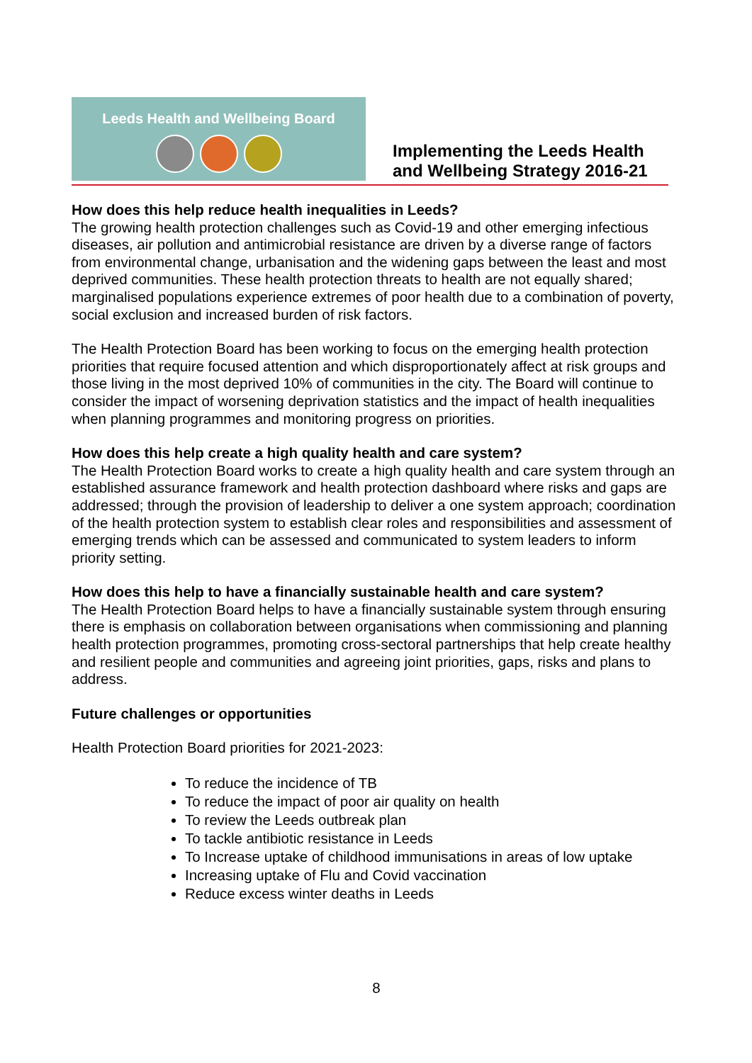Leeds Health and Wellbeing Board
Implementing the Leeds Health and Wellbeing Strategy 2016-21
How does this help reduce health inequalities in Leeds?
The growing health protection challenges such as Covid-19 and other emerging infectious diseases, air pollution and antimicrobial resistance are driven by a diverse range of factors from environmental change, urbanisation and the widening gaps between the least and most deprived communities. These health protection threats to health are not equally shared; marginalised populations experience extremes of poor health due to a combination of poverty, social exclusion and increased burden of risk factors.
The Health Protection Board has been working to focus on the emerging health protection priorities that require focused attention and which disproportionately affect at risk groups and those living in the most deprived 10% of communities in the city. The Board will continue to consider the impact of worsening deprivation statistics and the impact of health inequalities when planning programmes and monitoring progress on priorities.
How does this help create a high quality health and care system?
The Health Protection Board works to create a high quality health and care system through an established assurance framework and health protection dashboard where risks and gaps are addressed; through the provision of leadership to deliver a one system approach; coordination of the health protection system to establish clear roles and responsibilities and assessment of emerging trends which can be assessed and communicated to system leaders to inform priority setting.
How does this help to have a financially sustainable health and care system?
The Health Protection Board helps to have a financially sustainable system through ensuring there is emphasis on collaboration between organisations when commissioning and planning health protection programmes, promoting cross-sectoral partnerships that help create healthy and resilient people and communities and agreeing joint priorities, gaps, risks and plans to address.
Future challenges or opportunities
Health Protection Board priorities for 2021-2023:
To reduce the incidence of TB
To reduce the impact of poor air quality on health
To review the Leeds outbreak plan
To tackle antibiotic resistance in Leeds
To Increase uptake of childhood immunisations in areas of low uptake
Increasing uptake of Flu and Covid vaccination
Reduce excess winter deaths in Leeds
8